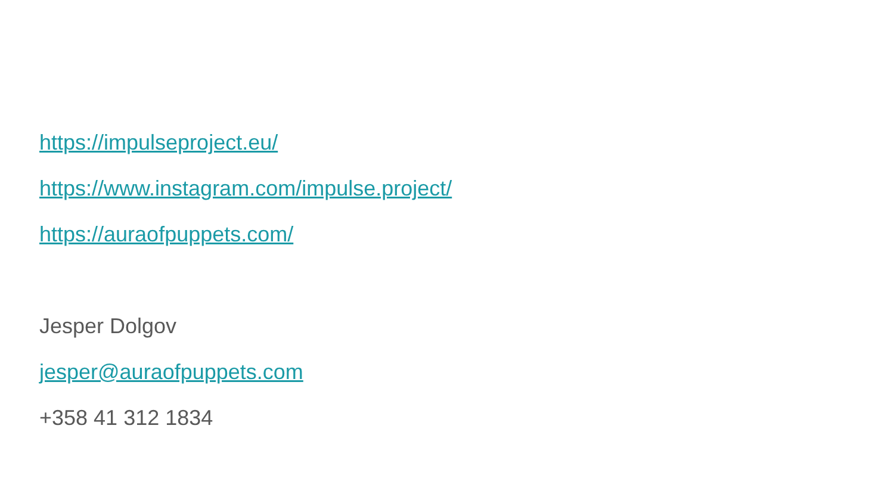https://impulseproject.eu/
https://www.instagram.com/impulse.project/
https://auraofpuppets.com/
Jesper Dolgov
jesper@auraofpuppets.com
+358 41 312 1834